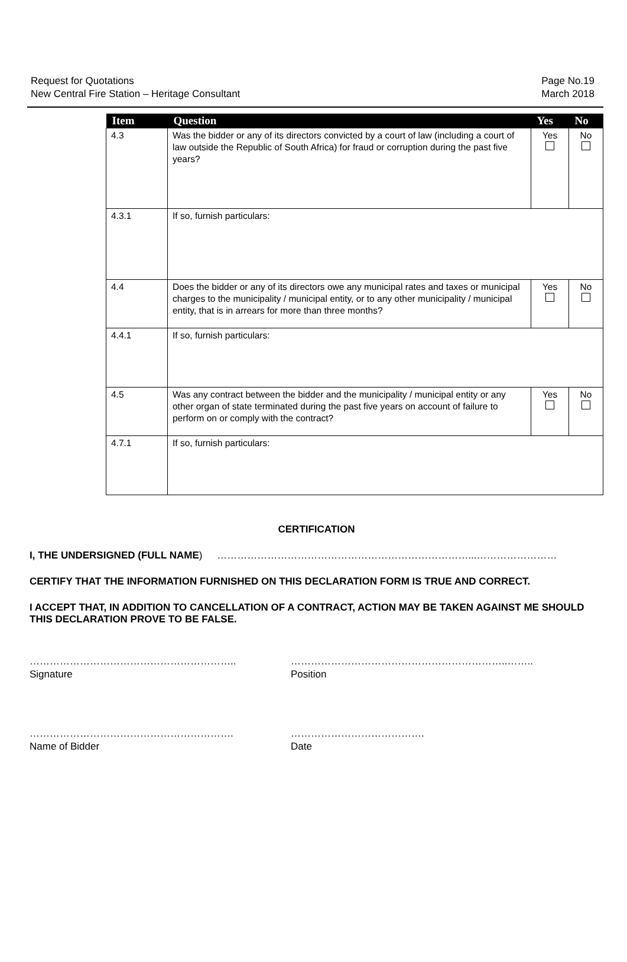Request for Quotations
New Central Fire Station – Heritage Consultant
Page No.19
March 2018
| Item | Question | Yes | No |
| --- | --- | --- | --- |
| 4.3 | Was the bidder or any of its directors convicted by a court of law (including a court of law outside the Republic of South Africa) for fraud or corruption during the past five years? | Yes | No |
| 4.3.1 | If so, furnish particulars: | | |
| 4.4 | Does the bidder or any of its directors owe any municipal rates and taxes or municipal charges to the municipality / municipal entity, or to any other municipality / municipal entity, that is in arrears for more than three months? | Yes | No |
| 4.4.1 | If so, furnish particulars: | | |
| 4.5 | Was any contract between the bidder and the municipality / municipal entity or any other organ of state terminated during the past five years on account of failure to perform on or comply with the contract? | Yes | No |
| 4.7.1 | If so, furnish particulars: | | |
CERTIFICATION
I, THE UNDERSIGNED (FULL NAME) …………………………………………………………………...……………………
CERTIFY THAT THE INFORMATION FURNISHED ON THIS DECLARATION FORM IS TRUE AND CORRECT.
I ACCEPT THAT, IN ADDITION TO CANCELLATION OF A CONTRACT, ACTION MAY BE TAKEN AGAINST ME SHOULD THIS DECLARATION PROVE TO BE FALSE.
……………………………………………………..
Signature
………………………………………………………..……..
Position
…………………………………………………….
Name of Bidder
………………………………….
Date